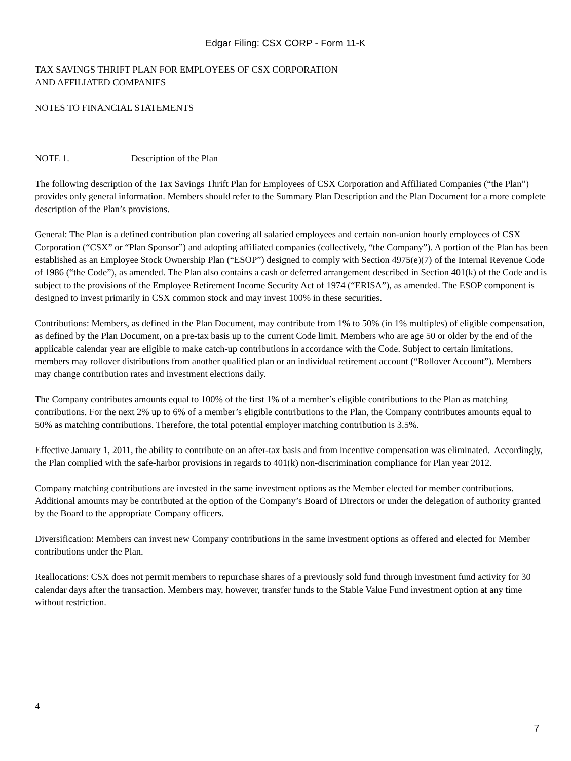Edgar Filing: CSX CORP - Form 11-K
TAX SAVINGS THRIFT PLAN FOR EMPLOYEES OF CSX CORPORATION
AND AFFILIATED COMPANIES
NOTES TO FINANCIAL STATEMENTS
NOTE 1. Description of the Plan
The following description of the Tax Savings Thrift Plan for Employees of CSX Corporation and Affiliated Companies (“the Plan”) provides only general information. Members should refer to the Summary Plan Description and the Plan Document for a more complete description of the Plan’s provisions.
General: The Plan is a defined contribution plan covering all salaried employees and certain non-union hourly employees of CSX Corporation (“CSX” or “Plan Sponsor”) and adopting affiliated companies (collectively, “the Company”). A portion of the Plan has been established as an Employee Stock Ownership Plan (“ESOP”) designed to comply with Section 4975(e)(7) of the Internal Revenue Code of 1986 (“the Code”), as amended. The Plan also contains a cash or deferred arrangement described in Section 401(k) of the Code and is subject to the provisions of the Employee Retirement Income Security Act of 1974 (“ERISA”), as amended. The ESOP component is designed to invest primarily in CSX common stock and may invest 100% in these securities.
Contributions: Members, as defined in the Plan Document, may contribute from 1% to 50% (in 1% multiples) of eligible compensation, as defined by the Plan Document, on a pre-tax basis up to the current Code limit. Members who are age 50 or older by the end of the applicable calendar year are eligible to make catch-up contributions in accordance with the Code. Subject to certain limitations, members may rollover distributions from another qualified plan or an individual retirement account (“Rollover Account”). Members may change contribution rates and investment elections daily.
The Company contributes amounts equal to 100% of the first 1% of a member’s eligible contributions to the Plan as matching contributions. For the next 2% up to 6% of a member’s eligible contributions to the Plan, the Company contributes amounts equal to 50% as matching contributions. Therefore, the total potential employer matching contribution is 3.5%.
Effective January 1, 2011, the ability to contribute on an after-tax basis and from incentive compensation was eliminated. Accordingly, the Plan complied with the safe-harbor provisions in regards to 401(k) non-discrimination compliance for Plan year 2012.
Company matching contributions are invested in the same investment options as the Member elected for member contributions. Additional amounts may be contributed at the option of the Company’s Board of Directors or under the delegation of authority granted by the Board to the appropriate Company officers.
Diversification: Members can invest new Company contributions in the same investment options as offered and elected for Member contributions under the Plan.
Reallocations: CSX does not permit members to repurchase shares of a previously sold fund through investment fund activity for 30 calendar days after the transaction. Members may, however, transfer funds to the Stable Value Fund investment option at any time without restriction.
4
7